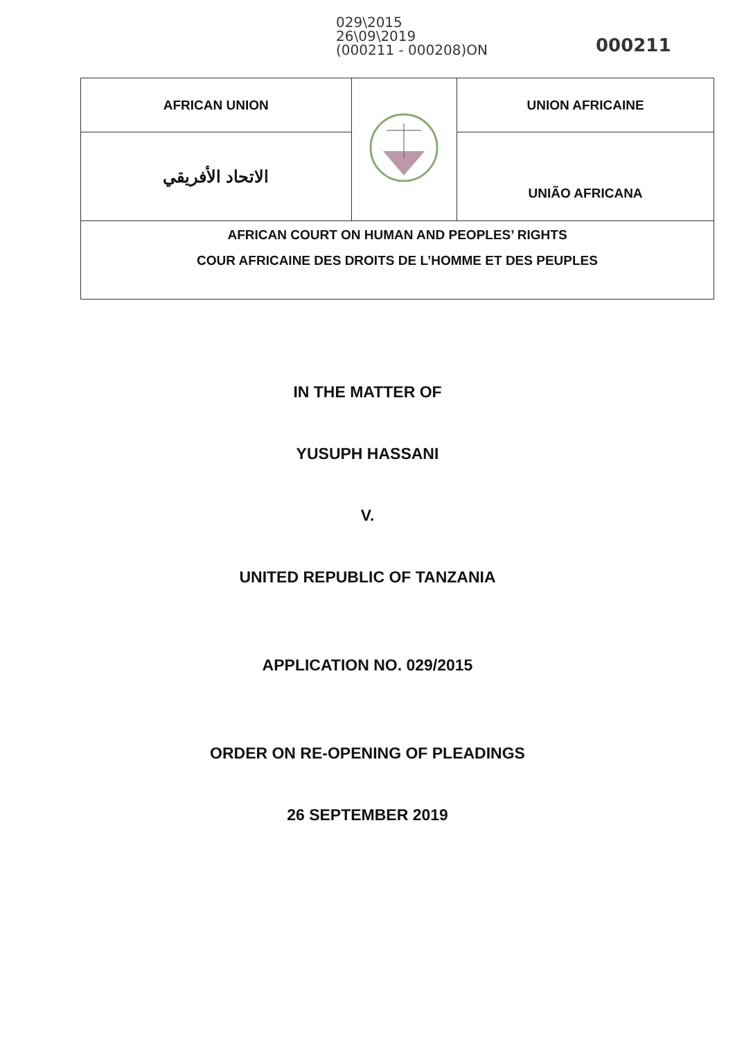029\2015
26\09\2019
(000211 - 000208)ON
000211
| AFRICAN UNION | | UNION AFRICAINE |
| الاتحاد الأفريقي | | UNIÃO AFRICANA |
| AFRICAN COURT ON HUMAN AND PEOPLES’ RIGHTS COUR AFRICAINE DES DROITS DE L’HOMME ET DES PEUPLES | | |
IN THE MATTER OF
YUSUPH HASSANI
V.
UNITED REPUBLIC OF TANZANIA
APPLICATION NO. 029/2015
ORDER ON RE-OPENING OF PLEADINGS
26 SEPTEMBER 2019